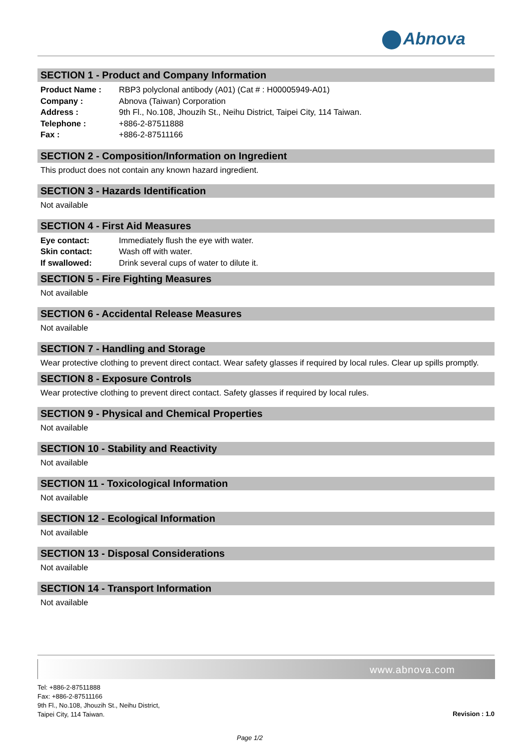Abnova
SECTION 1 - Product and Company Information
| Product Name : | RBP3 polyclonal antibody (A01) (Cat # : H00005949-A01) |
| Company : | Abnova (Taiwan) Corporation |
| Address : | 9th Fl., No.108, Jhouzih St., Neihu District, Taipei City, 114 Taiwan. |
| Telephone : | +886-2-87511888 |
| Fax : | +886-2-87511166 |
SECTION 2 - Composition/Information on Ingredient
This product does not contain any known hazard ingredient.
SECTION 3 - Hazards Identification
Not available
SECTION 4 - First Aid Measures
| Eye contact: | Immediately flush the eye with water. |
| Skin contact: | Wash off with water. |
| If swallowed: | Drink several cups of water to dilute it. |
SECTION 5 - Fire Fighting Measures
Not available
SECTION 6 - Accidental Release Measures
Not available
SECTION 7 - Handling and Storage
Wear protective clothing to prevent direct contact. Wear safety glasses if required by local rules. Clear up spills promptly.
SECTION 8 - Exposure Controls
Wear protective clothing to prevent direct contact. Safety glasses if required by local rules.
SECTION 9 - Physical and Chemical Properties
Not available
SECTION 10 - Stability and Reactivity
Not available
SECTION 11 - Toxicological Information
Not available
SECTION 12 - Ecological Information
Not available
SECTION 13 - Disposal Considerations
Not available
SECTION 14 - Transport Information
Not available
www.abnova.com
Tel: +886-2-87511888
Fax: +886-2-87511166
9th Fl., No.108, Jhouzih St., Neihu District,
Taipei City, 114 Taiwan.
Revision : 1.0
Page 1/2